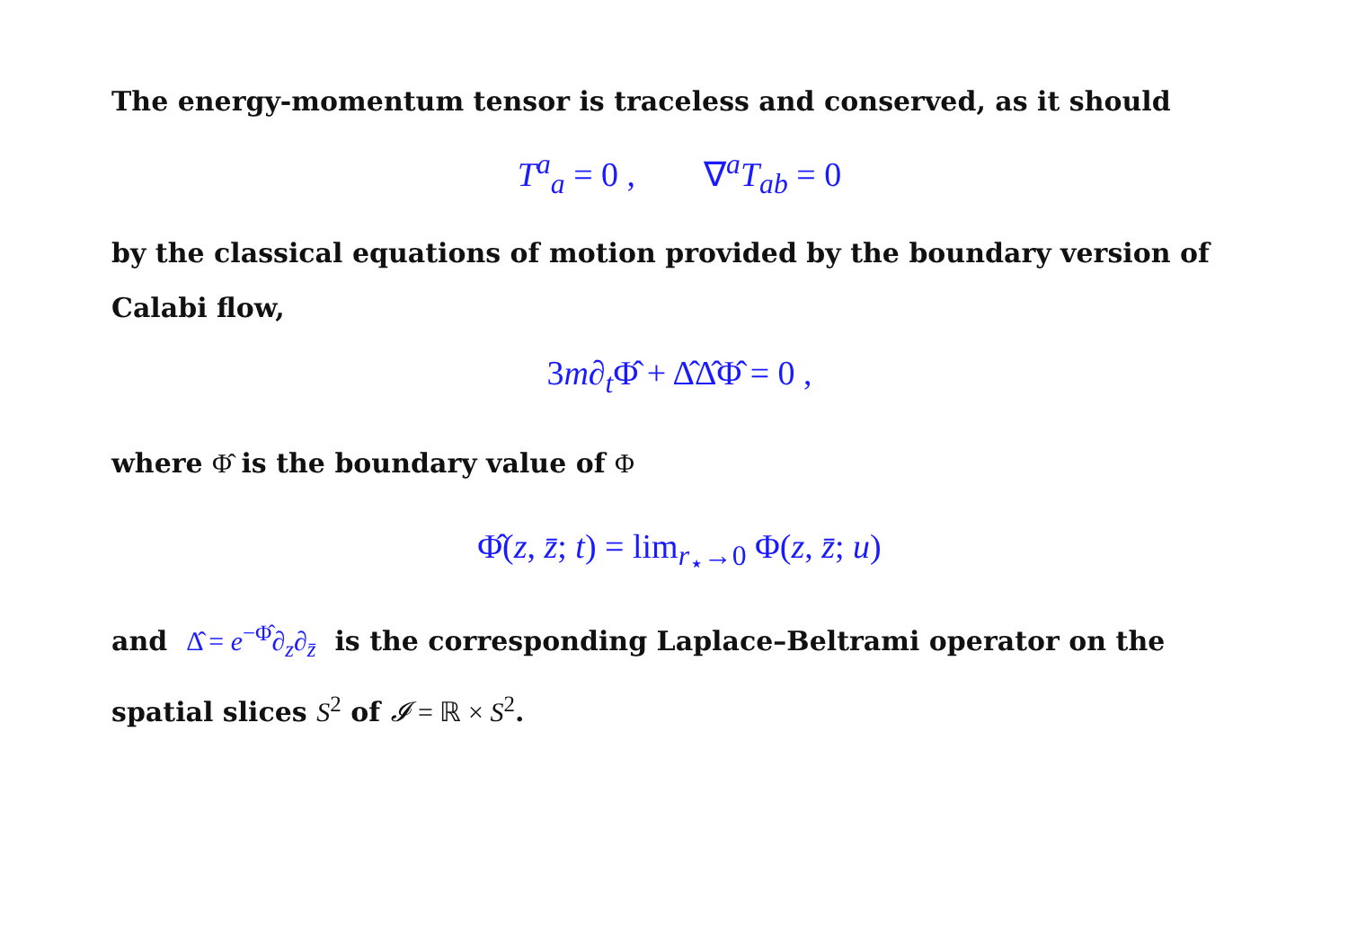The energy-momentum tensor is traceless and conserved, as it should
T<sup>a</sup><sub>a</sub> = 0 , ∇<sup>a</sup>T<sub>ab</sub> = 0
by the classical equations of motion provided by the boundary version of Calabi flow,
3m∂<sub>t</sub>Φ̂ + Δ̂Δ̂Φ̂ = 0 ,
where Φ̂ is the boundary value of Φ
Φ̂(z, z̄; t) = lim<sub>r<sub>⋆</sub>→0</sub> Φ(z, z̄; u)
and Δ̂ = e<sup>−Φ̂</sup>∂<sub>z</sub>∂<sub>z̄</sub> is the corresponding Laplace–Beltrami operator on the spatial slices S<sup>2</sup> of 𝓘 = ℝ × S<sup>2</sup>.